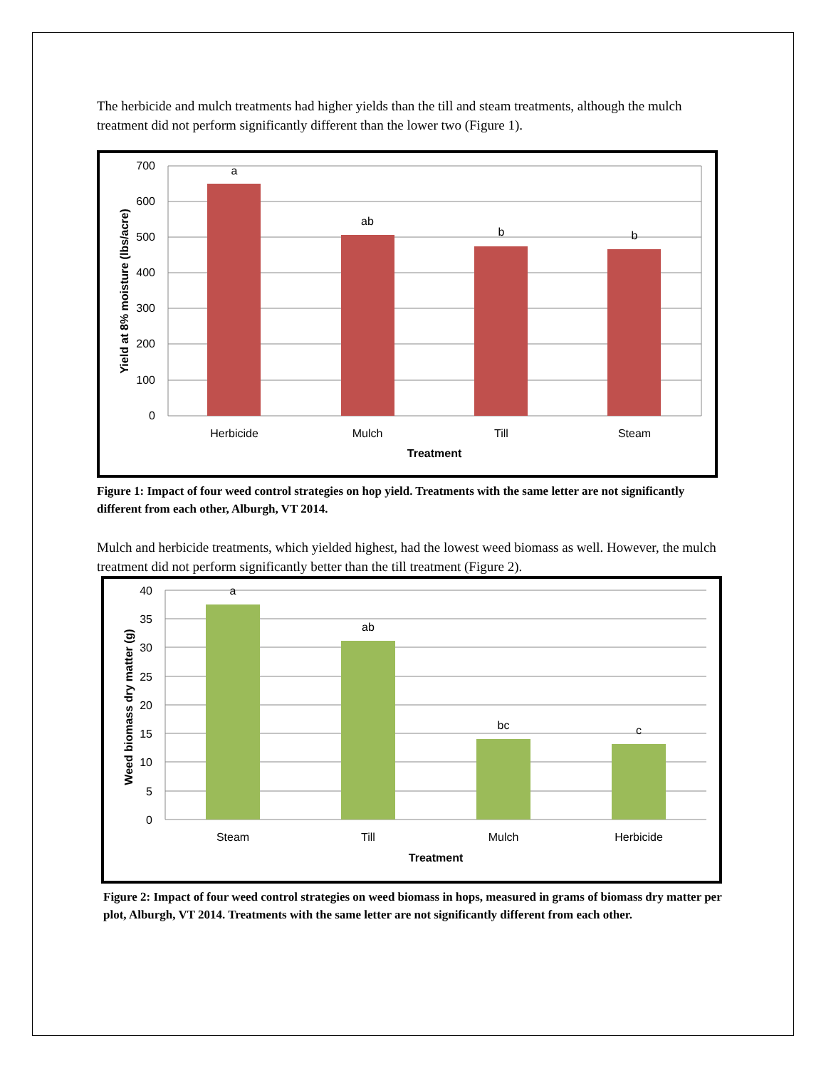The herbicide and mulch treatments had higher yields than the till and steam treatments, although the mulch treatment did not perform significantly different than the lower two (Figure 1).
700
600
500
400
300
200
100
0
a
ab
b
b
Herbicide
Mulch
Till
Steam
Treatment
Yield at 8% moisture (lbs/acre)
Figure 1: Impact of four weed control strategies on hop yield. Treatments with the same letter are not significantly different from each other, Alburgh, VT 2014.
Mulch and herbicide treatments, which yielded highest, had the lowest weed biomass as well. However, the mulch treatment did not perform significantly better than the till treatment (Figure 2).
40
35
30
25
20
15
10
5
0
a
ab
bc
c
Steam
Till
Mulch
Herbicide
Treatment
Weed biomass dry matter (g)
Figure 2: Impact of four weed control strategies on weed biomass in hops, measured in grams of biomass dry matter per plot, Alburgh, VT 2014. Treatments with the same letter are not significantly different from each other.